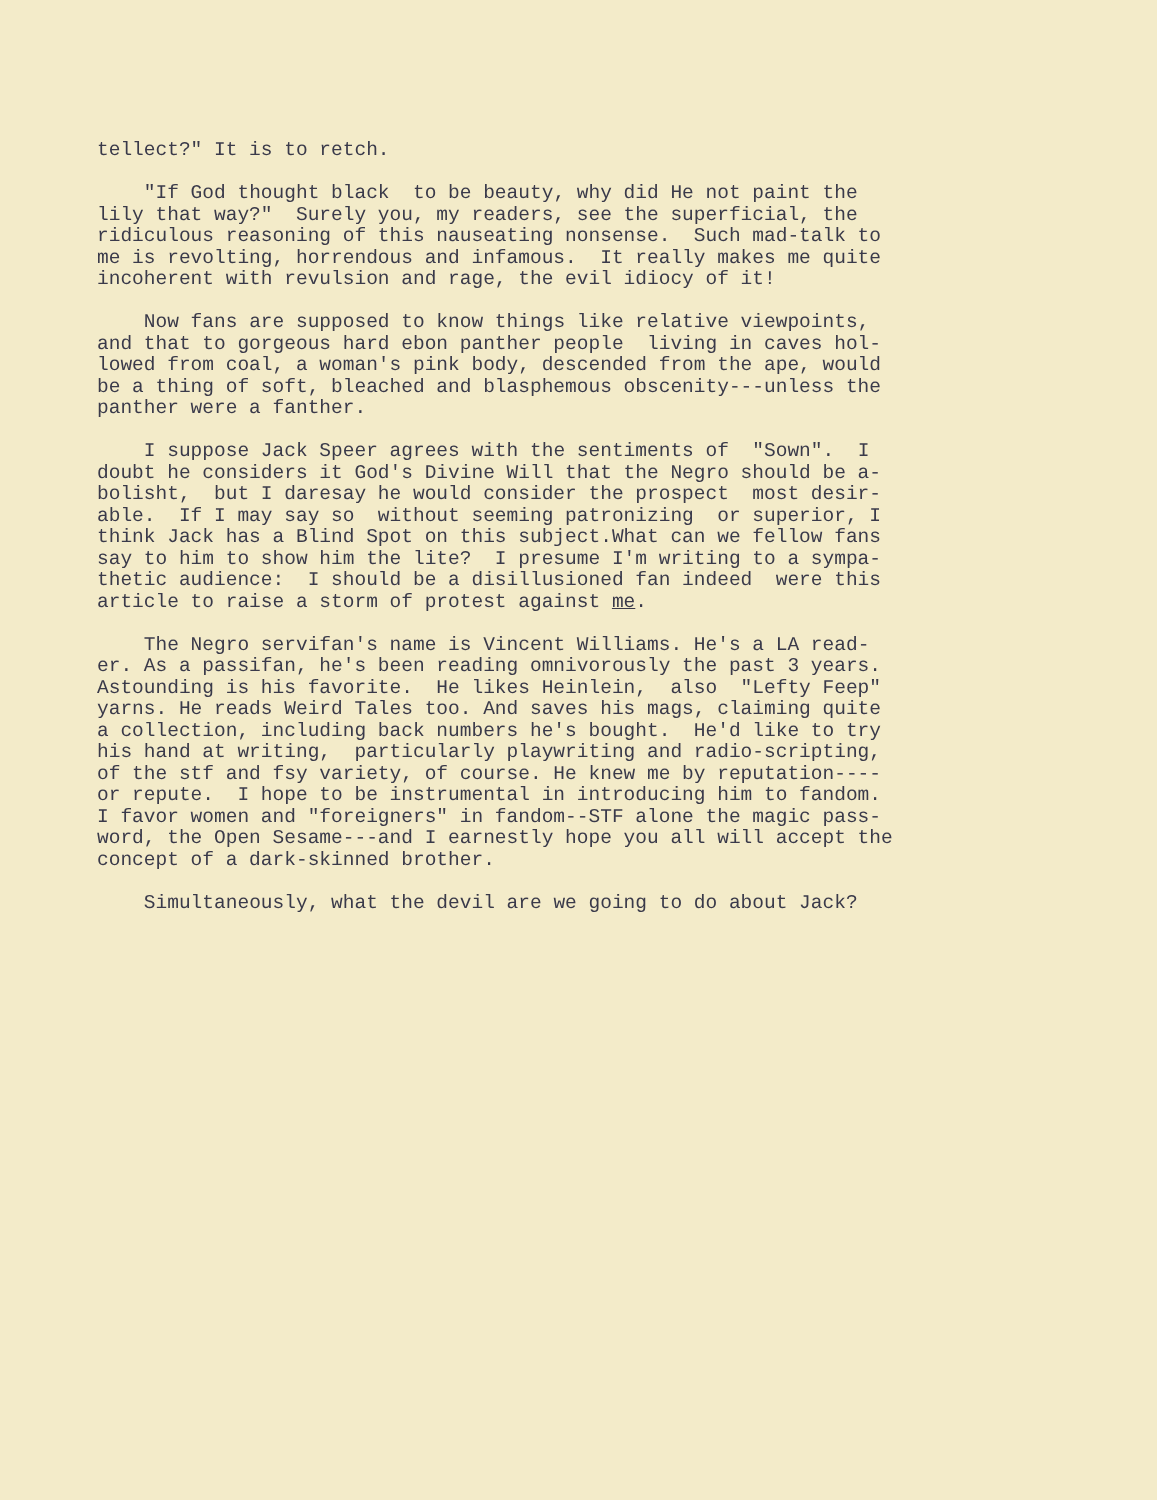tellect?" It is to retch.
"If God thought black to be beauty, why did He not paint the lily that way?" Surely you, my readers, see the superficial, the ridiculous reasoning of this nauseating nonsense. Such mad-talk to me is revolting, horrendous and infamous. It really makes me quite incoherent with revulsion and rage, the evil idiocy of it!
Now fans are supposed to know things like relative viewpoints, and that to gorgeous hard ebon panther people living in caves hol- lowed from coal, a woman's pink body, descended from the ape, would be a thing of soft, bleached and blasphemous obscenity---unless the panther were a fanther.
I suppose Jack Speer agrees with the sentiments of "Sown". I doubt he considers it God's Divine Will that the Negro should be a- bolisht, but I daresay he would consider the prospect most desir- able. If I may say so without seeming patronizing or superior, I think Jack has a Blind Spot on this subject.What can we fellow fans say to him to show him the lite? I presume I'm writing to a sympa- thetic audience: I should be a disillusioned fan indeed were this article to raise a storm of protest against me.
The Negro servifan's name is Vincent Williams. He's a LA read- er. As a passifan, he's been reading omnivorously the past 3 years. Astounding is his favorite. He likes Heinlein, also "Lefty Feep" yarns. He reads Weird Tales too. And saves his mags, claiming quite a collection, including back numbers he's bought. He'd like to try his hand at writing, particularly playwriting and radio-scripting, of the stf and fsy variety, of course. He knew me by reputation---- or repute. I hope to be instrumental in introducing him to fandom. I favor women and "foreigners" in fandom--STF alone the magic pass- word, the Open Sesame---and I earnestly hope you all will accept the concept of a dark-skinned brother.
Simultaneously, what the devil are we going to do about Jack?